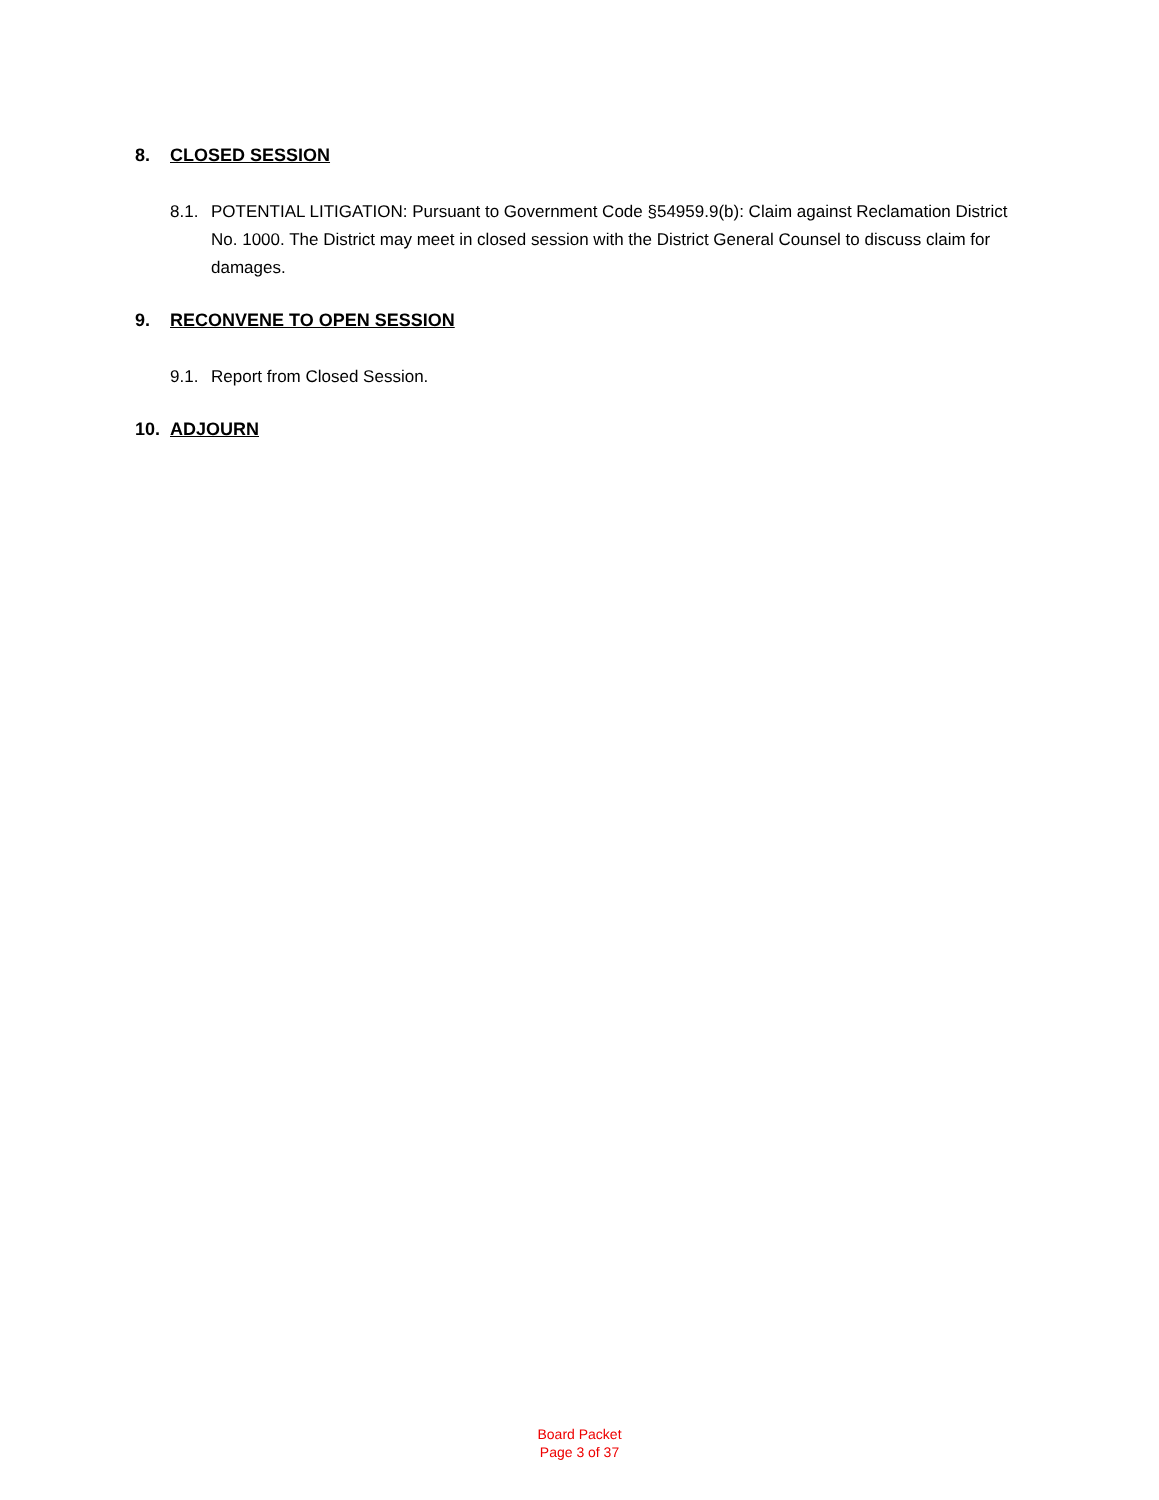8. CLOSED SESSION
8.1. POTENTIAL LITIGATION: Pursuant to Government Code §54959.9(b): Claim against Reclamation District No. 1000. The District may meet in closed session with the District General Counsel to discuss claim for damages.
9. RECONVENE TO OPEN SESSION
9.1. Report from Closed Session.
10. ADJOURN
Board Packet
Page 3 of 37